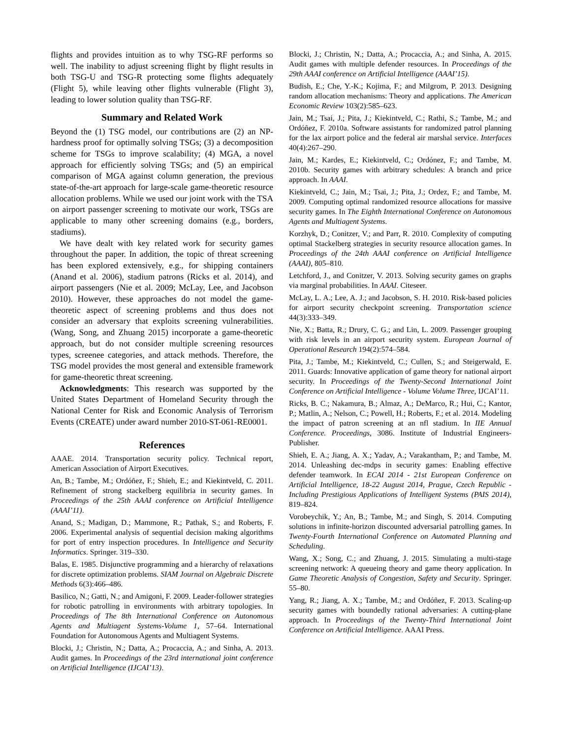flights and provides intuition as to why TSG-RF performs so well. The inability to adjust screening flight by flight results in both TSG-U and TSG-R protecting some flights adequately (Flight 5), while leaving other flights vulnerable (Flight 3), leading to lower solution quality than TSG-RF.
Summary and Related Work
Beyond the (1) TSG model, our contributions are (2) an NP-hardness proof for optimally solving TSGs; (3) a decomposition scheme for TSGs to improve scalability; (4) MGA, a novel approach for efficiently solving TSGs; and (5) an empirical comparison of MGA against column generation, the previous state-of-the-art approach for large-scale game-theoretic resource allocation problems. While we used our joint work with the TSA on airport passenger screening to motivate our work, TSGs are applicable to many other screening domains (e.g., borders, stadiums).
We have dealt with key related work for security games throughout the paper. In addition, the topic of threat screening has been explored extensively, e.g., for shipping containers (Anand et al. 2006), stadium patrons (Ricks et al. 2014), and airport passengers (Nie et al. 2009; McLay, Lee, and Jacobson 2010). However, these approaches do not model the game-theoretic aspect of screening problems and thus does not consider an adversary that exploits screening vulnerabilities. (Wang, Song, and Zhuang 2015) incorporate a game-theoretic approach, but do not consider multiple screening resources types, screenee categories, and attack methods. Therefore, the TSG model provides the most general and extensible framework for game-theoretic threat screening.
Acknowledgments: This research was supported by the United States Department of Homeland Security through the National Center for Risk and Economic Analysis of Terrorism Events (CREATE) under award number 2010-ST-061-RE0001.
References
AAAE. 2014. Transportation security policy. Technical report, American Association of Airport Executives.
An, B.; Tambe, M.; Ordóñez, F.; Shieh, E.; and Kiekintveld, C. 2011. Refinement of strong stackelberg equilibria in security games. In Proceedings of the 25th AAAI conference on Artificial Intelligence (AAAI’11).
Anand, S.; Madigan, D.; Mammone, R.; Pathak, S.; and Roberts, F. 2006. Experimental analysis of sequential decision making algorithms for port of entry inspection procedures. In Intelligence and Security Informatics. Springer. 319–330.
Balas, E. 1985. Disjunctive programming and a hierarchy of relaxations for discrete optimization problems. SIAM Journal on Algebraic Discrete Methods 6(3):466–486.
Basilico, N.; Gatti, N.; and Amigoni, F. 2009. Leader-follower strategies for robotic patrolling in environments with arbitrary topologies. In Proceedings of The 8th International Conference on Autonomous Agents and Multiagent Systems-Volume 1, 57–64. International Foundation for Autonomous Agents and Multiagent Systems.
Blocki, J.; Christin, N.; Datta, A.; Procaccia, A.; and Sinha, A. 2013. Audit games. In Proceedings of the 23rd international joint conference on Artificial Intelligence (IJCAI’13).
Blocki, J.; Christin, N.; Datta, A.; Procaccia, A.; and Sinha, A. 2015. Audit games with multiple defender resources. In Proceedings of the 29th AAAI conference on Artificial Intelligence (AAAI’15).
Budish, E.; Che, Y.-K.; Kojima, F.; and Milgrom, P. 2013. Designing random allocation mechanisms: Theory and applications. The American Economic Review 103(2):585–623.
Jain, M.; Tsai, J.; Pita, J.; Kiekintveld, C.; Rathi, S.; Tambe, M.; and Ordóñez, F. 2010a. Software assistants for randomized patrol planning for the lax airport police and the federal air marshal service. Interfaces 40(4):267–290.
Jain, M.; Kardes, E.; Kiekintveld, C.; Ordónez, F.; and Tambe, M. 2010b. Security games with arbitrary schedules: A branch and price approach. In AAAI.
Kiekintveld, C.; Jain, M.; Tsai, J.; Pita, J.; Ordez, F.; and Tambe, M. 2009. Computing optimal randomized resource allocations for massive security games. In The Eighth International Conference on Autonomous Agents and Multiagent Systems.
Korzhyk, D.; Conitzer, V.; and Parr, R. 2010. Complexity of computing optimal Stackelberg strategies in security resource allocation games. In Proceedings of the 24th AAAI conference on Artificial Intelligence (AAAI), 805–810.
Letchford, J., and Conitzer, V. 2013. Solving security games on graphs via marginal probabilities. In AAAI. Citeseer.
McLay, L. A.; Lee, A. J.; and Jacobson, S. H. 2010. Risk-based policies for airport security checkpoint screening. Transportation science 44(3):333–349.
Nie, X.; Batta, R.; Drury, C. G.; and Lin, L. 2009. Passenger grouping with risk levels in an airport security system. European Journal of Operational Research 194(2):574–584.
Pita, J.; Tambe, M.; Kiekintveld, C.; Cullen, S.; and Steigerwald, E. 2011. Guards: Innovative application of game theory for national airport security. In Proceedings of the Twenty-Second International Joint Conference on Artificial Intelligence - Volume Volume Three, IJCAI’11.
Ricks, B. C.; Nakamura, B.; Almaz, A.; DeMarco, R.; Hui, C.; Kantor, P.; Matlin, A.; Nelson, C.; Powell, H.; Roberts, F.; et al. 2014. Modeling the impact of patron screening at an nfl stadium. In IIE Annual Conference. Proceedings, 3086. Institute of Industrial Engineers-Publisher.
Shieh, E. A.; Jiang, A. X.; Yadav, A.; Varakantham, P.; and Tambe, M. 2014. Unleashing dec-mdps in security games: Enabling effective defender teamwork. In ECAI 2014 - 21st European Conference on Artificial Intelligence, 18-22 August 2014, Prague, Czech Republic - Including Prestigious Applications of Intelligent Systems (PAIS 2014), 819–824.
Vorobeychik, Y.; An, B.; Tambe, M.; and Singh, S. 2014. Computing solutions in infinite-horizon discounted adversarial patrolling games. In Twenty-Fourth International Conference on Automated Planning and Scheduling.
Wang, X.; Song, C.; and Zhuang, J. 2015. Simulating a multi-stage screening network: A queueing theory and game theory application. In Game Theoretic Analysis of Congestion, Safety and Security. Springer. 55–80.
Yang, R.; Jiang, A. X.; Tambe, M.; and Ordóñez, F. 2013. Scaling-up security games with boundedly rational adversaries: A cutting-plane approach. In Proceedings of the Twenty-Third International Joint Conference on Artificial Intelligence. AAAI Press.